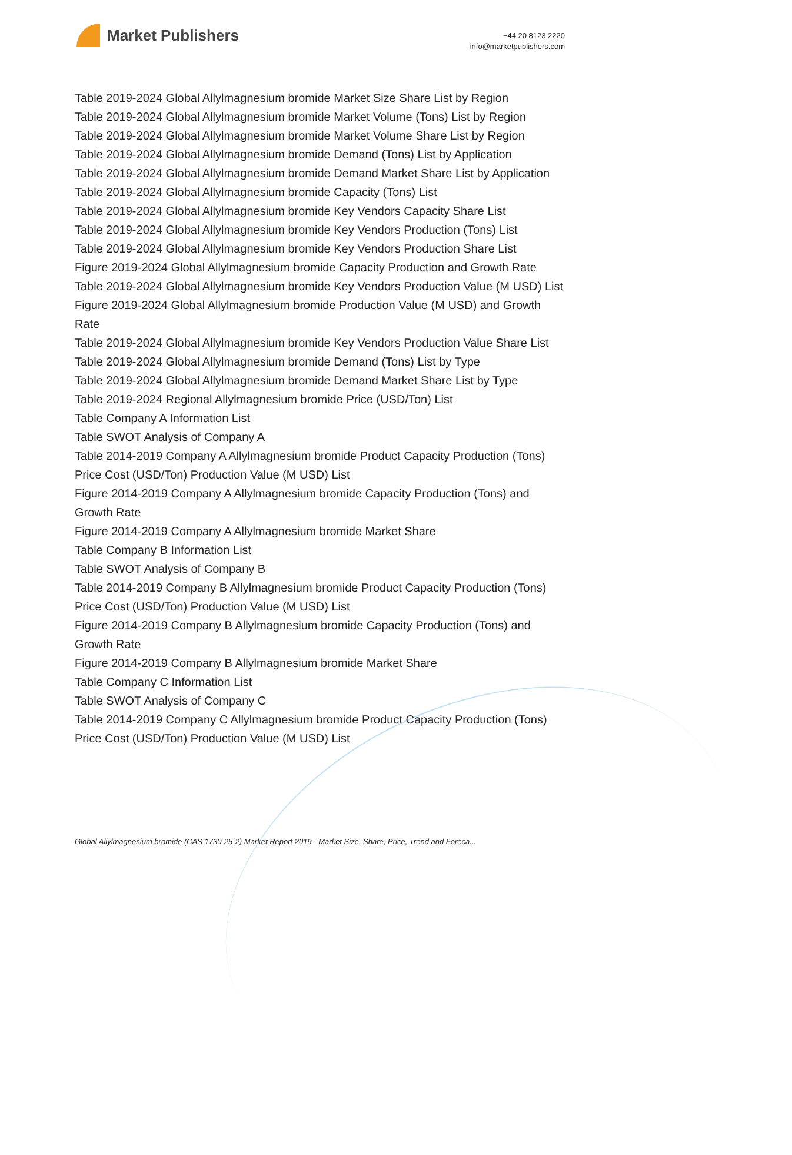Market Publishers
+44 20 8123 2220
info@marketpublishers.com
Table 2019-2024 Global Allylmagnesium bromide Market Size Share List by Region
Table 2019-2024 Global Allylmagnesium bromide Market Volume (Tons) List by Region
Table 2019-2024 Global Allylmagnesium bromide Market Volume Share List by Region
Table 2019-2024 Global Allylmagnesium bromide Demand (Tons) List by Application
Table 2019-2024 Global Allylmagnesium bromide Demand Market Share List by Application
Table 2019-2024 Global Allylmagnesium bromide Capacity (Tons) List
Table 2019-2024 Global Allylmagnesium bromide Key Vendors Capacity Share List
Table 2019-2024 Global Allylmagnesium bromide Key Vendors Production (Tons) List
Table 2019-2024 Global Allylmagnesium bromide Key Vendors Production Share List
Figure 2019-2024 Global Allylmagnesium bromide Capacity Production and Growth Rate
Table 2019-2024 Global Allylmagnesium bromide Key Vendors Production Value (M USD) List
Figure 2019-2024 Global Allylmagnesium bromide Production Value (M USD) and Growth Rate
Table 2019-2024 Global Allylmagnesium bromide Key Vendors Production Value Share List
Table 2019-2024 Global Allylmagnesium bromide Demand (Tons) List by Type
Table 2019-2024 Global Allylmagnesium bromide Demand Market Share List by Type
Table 2019-2024 Regional Allylmagnesium bromide Price (USD/Ton) List
Table Company A Information List
Table SWOT Analysis of Company A
Table 2014-2019 Company A Allylmagnesium bromide Product Capacity Production (Tons) Price Cost (USD/Ton) Production Value (M USD) List
Figure 2014-2019 Company A Allylmagnesium bromide Capacity Production (Tons) and Growth Rate
Figure 2014-2019 Company A Allylmagnesium bromide Market Share
Table Company B Information List
Table SWOT Analysis of Company B
Table 2014-2019 Company B Allylmagnesium bromide Product Capacity Production (Tons) Price Cost (USD/Ton) Production Value (M USD) List
Figure 2014-2019 Company B Allylmagnesium bromide Capacity Production (Tons) and Growth Rate
Figure 2014-2019 Company B Allylmagnesium bromide Market Share
Table Company C Information List
Table SWOT Analysis of Company C
Table 2014-2019 Company C Allylmagnesium bromide Product Capacity Production (Tons) Price Cost (USD/Ton) Production Value (M USD) List
Global Allylmagnesium bromide (CAS 1730-25-2) Market Report 2019 - Market Size, Share, Price, Trend and Foreca...